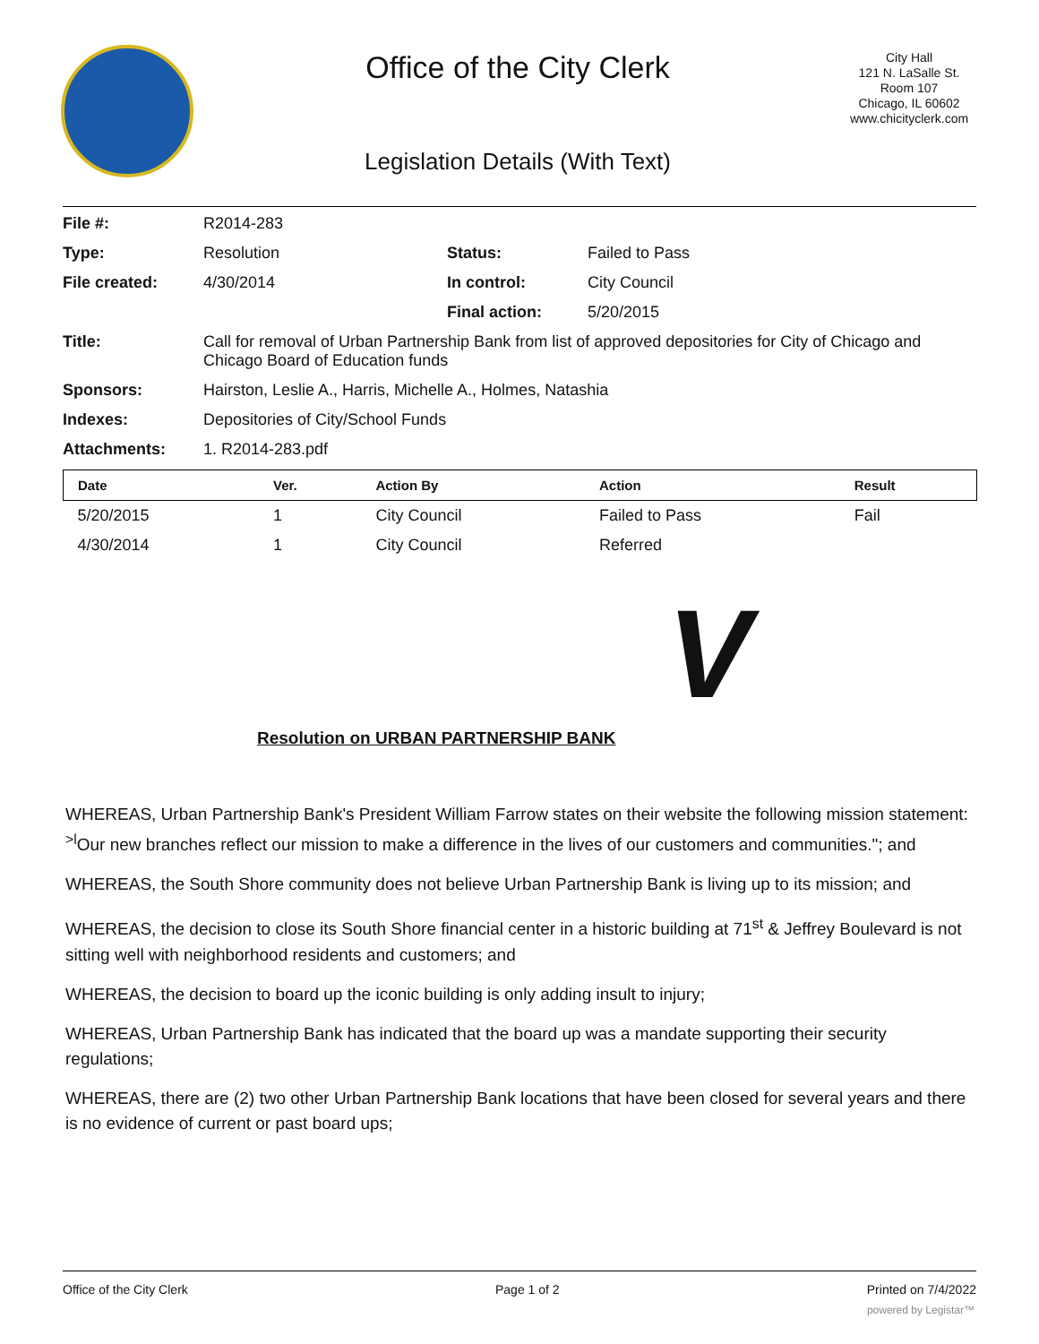Office of the City Clerk
Legislation Details (With Text)
City Hall
121 N. LaSalle St.
Room 107
Chicago, IL 60602
www.chicityclerk.com
| File #: | R2014-283 | | |
| Type: | Resolution | Status: | Failed to Pass |
| File created: | 4/30/2014 | In control: | City Council |
| | | Final action: | 5/20/2015 |
| Title: | Call for removal of Urban Partnership Bank from list of approved depositories for City of Chicago and Chicago Board of Education funds | | |
| Sponsors: | Hairston, Leslie A., Harris, Michelle A., Holmes, Natashia | | |
| Indexes: | Depositories of City/School Funds | | |
| Attachments: | 1. R2014-283.pdf | | |
| Date | Ver. | Action By | Action | Result |
| --- | --- | --- | --- | --- |
| 5/20/2015 | 1 | City Council | Failed to Pass | Fail |
| 4/30/2014 | 1 | City Council | Referred | |
V
Resolution on URBAN PARTNERSHIP BANK
WHEREAS, Urban Partnership Bank's President William Farrow states on their website the following mission statement: <sup>>l</sup>Our new branches reflect our mission to make a difference in the lives of our customers and communities."; and
WHEREAS, the South Shore community does not believe Urban Partnership Bank is living up to its mission; and
WHEREAS, the decision to close its South Shore financial center in a historic building at 71<sup>st</sup> & Jeffrey Boulevard is not sitting well with neighborhood residents and customers; and
WHEREAS, the decision to board up the iconic building is only adding insult to injury;
WHEREAS, Urban Partnership Bank has indicated that the board up was a mandate supporting their security regulations;
WHEREAS, there are (2) two other Urban Partnership Bank locations that have been closed for several years and there is no evidence of current or past board ups;
Office of the City Clerk Page 1 of 2 Printed on 7/4/2022
powered by Legistar™